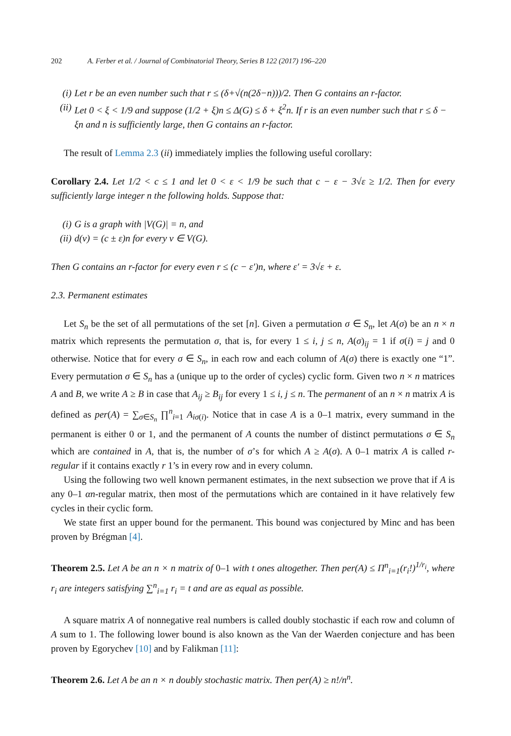202 A. Ferber et al. / Journal of Combinatorial Theory, Series B 122 (2017) 196–220
(i) Let r be an even number such that r ≤ (δ+√(n(2δ−n)))/2. Then G contains an r-factor.
(ii) Let 0 < ξ < 1/9 and suppose (1/2 + ξ)n ≤ Δ(G) ≤ δ + ξ<sup>2</sup>n. If r is an even number such that r ≤ δ − ξn and n is sufficiently large, then G contains an r-factor.
The result of Lemma 2.3 (ii) immediately implies the following useful corollary:
Corollary 2.4. Let 1/2 < c ≤ 1 and let 0 < ε < 1/9 be such that c − ε − 3√ε ≥ 1/2. Then for every sufficiently large integer n the following holds. Suppose that:
(i) G is a graph with |V(G)| = n, and
(ii) d(v) = (c ± ε)n for every v ∈ V(G).
Then G contains an r-factor for every even r ≤ (c − ε′)n, where ε′ = 3√ε + ε.
2.3. Permanent estimates
Let S<sub>n</sub> be the set of all permutations of the set [n]. Given a permutation σ ∈ S<sub>n</sub>, let A(σ) be an n × n matrix which represents the permutation σ, that is, for every 1 ≤ i, j ≤ n, A(σ)<sub>ij</sub> = 1 if σ(i) = j and 0 otherwise. Notice that for every σ ∈ S<sub>n</sub>, in each row and each column of A(σ) there is exactly one “1”. Every permutation σ ∈ S<sub>n</sub> has a (unique up to the order of cycles) cyclic form. Given two n × n matrices A and B, we write A ≥ B in case that A<sub>ij</sub> ≥ B<sub>ij</sub> for every 1 ≤ i, j ≤ n. The permanent of an n × n matrix A is defined as per(A) = ∑<sub>σ∈S<sub>n</sub></sub> ∏<sup>n</sup><sub>i=1</sub> A<sub>iσ(i)</sub>. Notice that in case A is a 0–1 matrix, every summand in the permanent is either 0 or 1, and the permanent of A counts the number of distinct permutations σ ∈ S<sub>n</sub> which are contained in A, that is, the number of σ’s for which A ≥ A(σ). A 0–1 matrix A is called r-regular if it contains exactly r 1’s in every row and in every column.
Using the following two well known permanent estimates, in the next subsection we prove that if A is any 0–1 αn-regular matrix, then most of the permutations which are contained in it have relatively few cycles in their cyclic form.
We state first an upper bound for the permanent. This bound was conjectured by Minc and has been proven by Brégman [4].
Theorem 2.5. Let A be an n × n matrix of 0–1 with t ones altogether. Then per(A) ≤ Π<sup>n</sup><sub>i=1</sub>(r<sub>i</sub>!)<sup>1/r<sub>i</sub></sup>, where r<sub>i</sub> are integers satisfying ∑<sup>n</sup><sub>i=1</sub> r<sub>i</sub> = t and are as equal as possible.
A square matrix A of nonnegative real numbers is called doubly stochastic if each row and column of A sum to 1. The following lower bound is also known as the Van der Waerden conjecture and has been proven by Egorychev [10] and by Falikman [11]:
Theorem 2.6. Let A be an n × n doubly stochastic matrix. Then per(A) ≥ n!/n<sup>n</sup>.